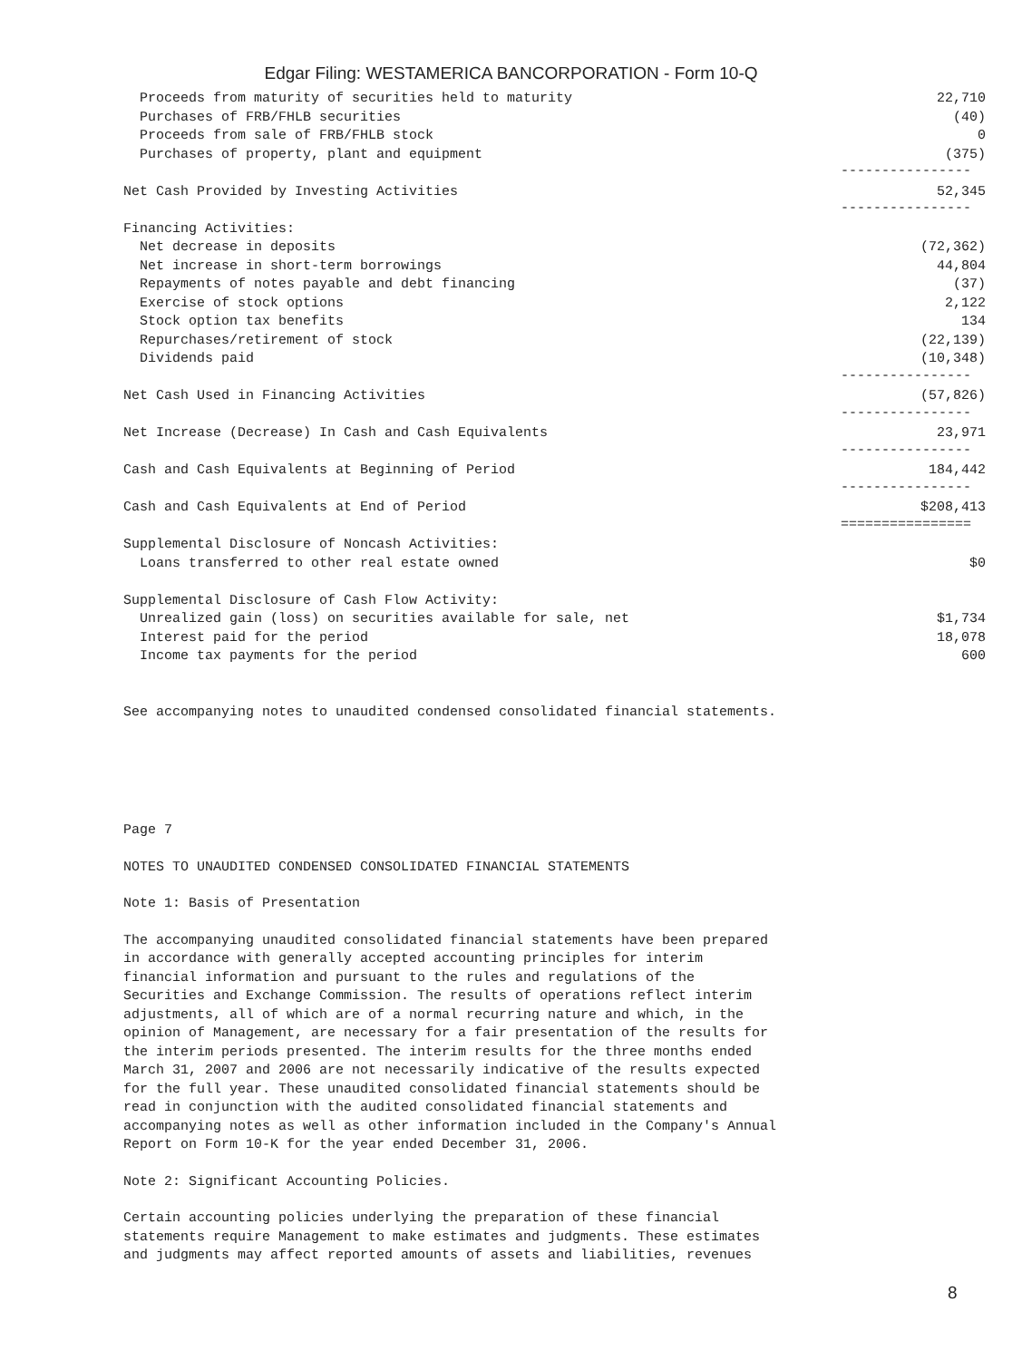Edgar Filing: WESTAMERICA BANCORPORATION - Form 10-Q
| Proceeds from maturity of securities held to maturity | 22,710 |
| Purchases of FRB/FHLB securities | (40) |
| Proceeds from sale of FRB/FHLB stock | 0 |
| Purchases of property, plant and equipment | (375) |
| | ---------------- |
| Net Cash Provided by Investing Activities | 52,345 |
| | ---------------- |
| Financing Activities: | |
| Net decrease in deposits | (72,362) |
| Net increase in short-term borrowings | 44,804 |
| Repayments of notes payable and debt financing | (37) |
| Exercise of stock options | 2,122 |
| Stock option tax benefits | 134 |
| Repurchases/retirement of stock | (22,139) |
| Dividends paid | (10,348) |
| | ---------------- |
| Net Cash Used in Financing Activities | (57,826) |
| | ---------------- |
| Net Increase (Decrease) In Cash and Cash Equivalents | 23,971 |
| | ---------------- |
| Cash and Cash Equivalents at Beginning of Period | 184,442 |
| | ---------------- |
| Cash and Cash Equivalents at End of Period | $208,413 |
| | ================ |
| Supplemental Disclosure of Noncash Activities: | |
| Loans transferred to other real estate owned | $0 |
| Supplemental Disclosure of Cash Flow Activity: | |
| Unrealized gain (loss) on securities available for sale, net | $1,734 |
| Interest paid for the period | 18,078 |
| Income tax payments for the period | 600 |
See accompanying notes to unaudited condensed consolidated financial statements.
Page 7
NOTES TO UNAUDITED CONDENSED CONSOLIDATED FINANCIAL STATEMENTS
Note 1: Basis of Presentation
The accompanying unaudited consolidated financial statements have been prepared in accordance with generally accepted accounting principles for interim financial information and pursuant to the rules and regulations of the Securities and Exchange Commission. The results of operations reflect interim adjustments, all of which are of a normal recurring nature and which, in the opinion of Management, are necessary for a fair presentation of the results for the interim periods presented. The interim results for the three months ended March 31, 2007 and 2006 are not necessarily indicative of the results expected for the full year. These unaudited consolidated financial statements should be read in conjunction with the audited consolidated financial statements and accompanying notes as well as other information included in the Company's Annual Report on Form 10-K for the year ended December 31, 2006.
Note 2: Significant Accounting Policies.
Certain accounting policies underlying the preparation of these financial statements require Management to make estimates and judgments. These estimates and judgments may affect reported amounts of assets and liabilities, revenues
8